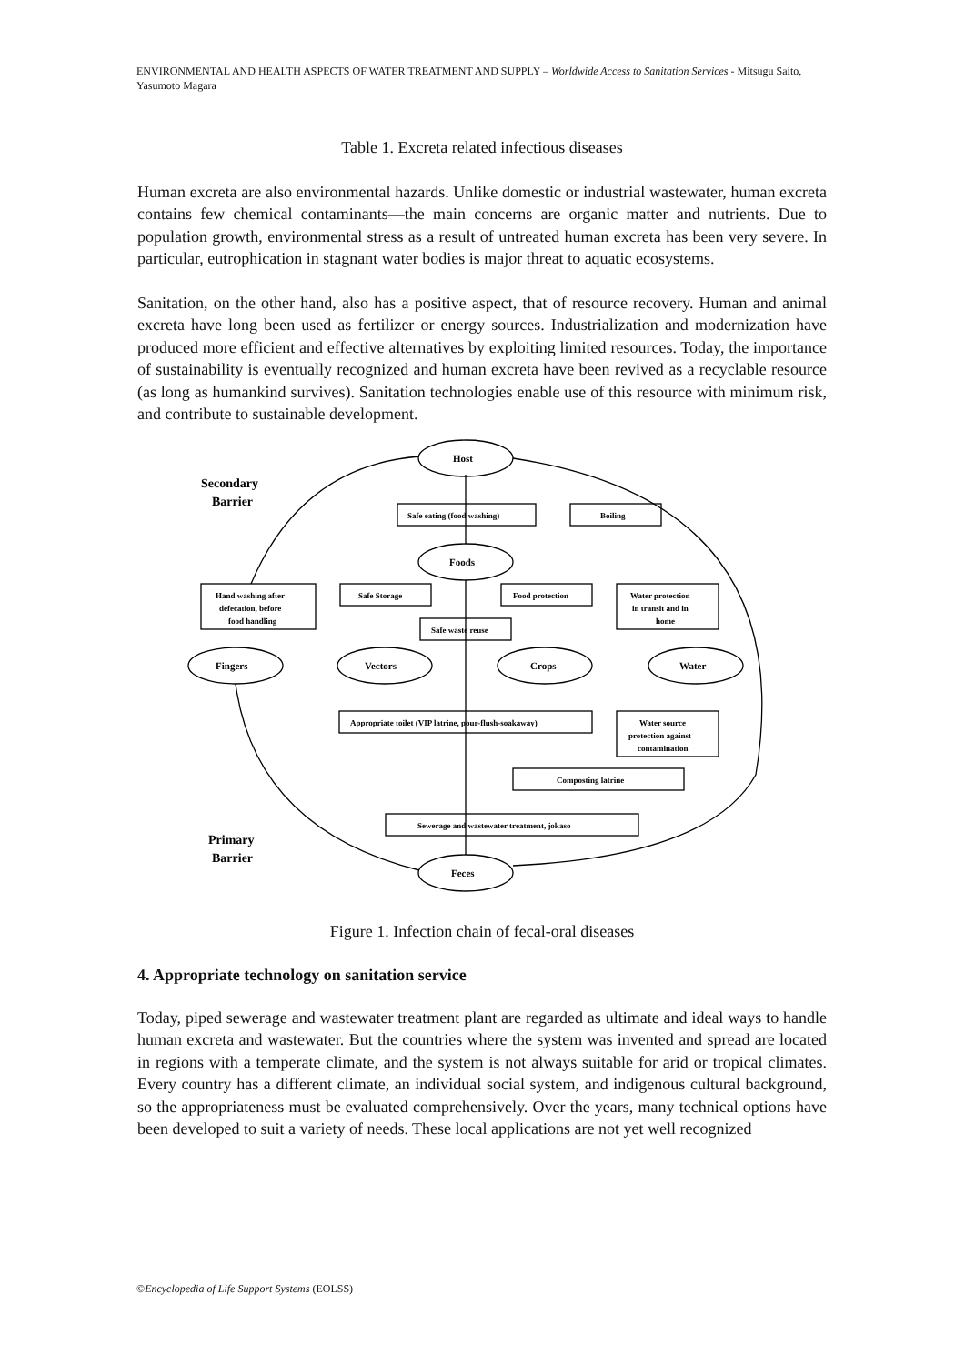ENVIRONMENTAL AND HEALTH ASPECTS OF WATER TREATMENT AND SUPPLY – Worldwide Access to Sanitation Services - Mitsugu Saito, Yasumoto Magara
Table 1. Excreta related infectious diseases
Human excreta are also environmental hazards. Unlike domestic or industrial wastewater, human excreta contains few chemical contaminants—the main concerns are organic matter and nutrients. Due to population growth, environmental stress as a result of untreated human excreta has been very severe. In particular, eutrophication in stagnant water bodies is major threat to aquatic ecosystems.
Sanitation, on the other hand, also has a positive aspect, that of resource recovery. Human and animal excreta have long been used as fertilizer or energy sources. Industrialization and modernization have produced more efficient and effective alternatives by exploiting limited resources. Today, the importance of sustainability is eventually recognized and human excreta have been revived as a recyclable resource (as long as humankind survives). Sanitation technologies enable use of this resource with minimum risk, and contribute to sustainable development.
Host
Foods
Fingers
Vectors
Crops
Water
Feces
Secondary
Barrier
Primary
Barrier
Safe eating (food washing)
Boiling
Hand washing after
defecation, before
food handling
Safe Storage
Food protection
Water protection
in transit and in
home
Safe waste reuse
Appropriate toilet (VIP latrine, pour-flush-soakaway)
Water source
protection against
contamination
Composting latrine
Sewerage and wastewater treatment, jokaso
Figure 1. Infection chain of fecal-oral diseases
4. Appropriate technology on sanitation service
Today, piped sewerage and wastewater treatment plant are regarded as ultimate and ideal ways to handle human excreta and wastewater. But the countries where the system was invented and spread are located in regions with a temperate climate, and the system is not always suitable for arid or tropical climates. Every country has a different climate, an individual social system, and indigenous cultural background, so the appropriateness must be evaluated comprehensively. Over the years, many technical options have been developed to suit a variety of needs. These local applications are not yet well recognized
©Encyclopedia of Life Support Systems (EOLSS)